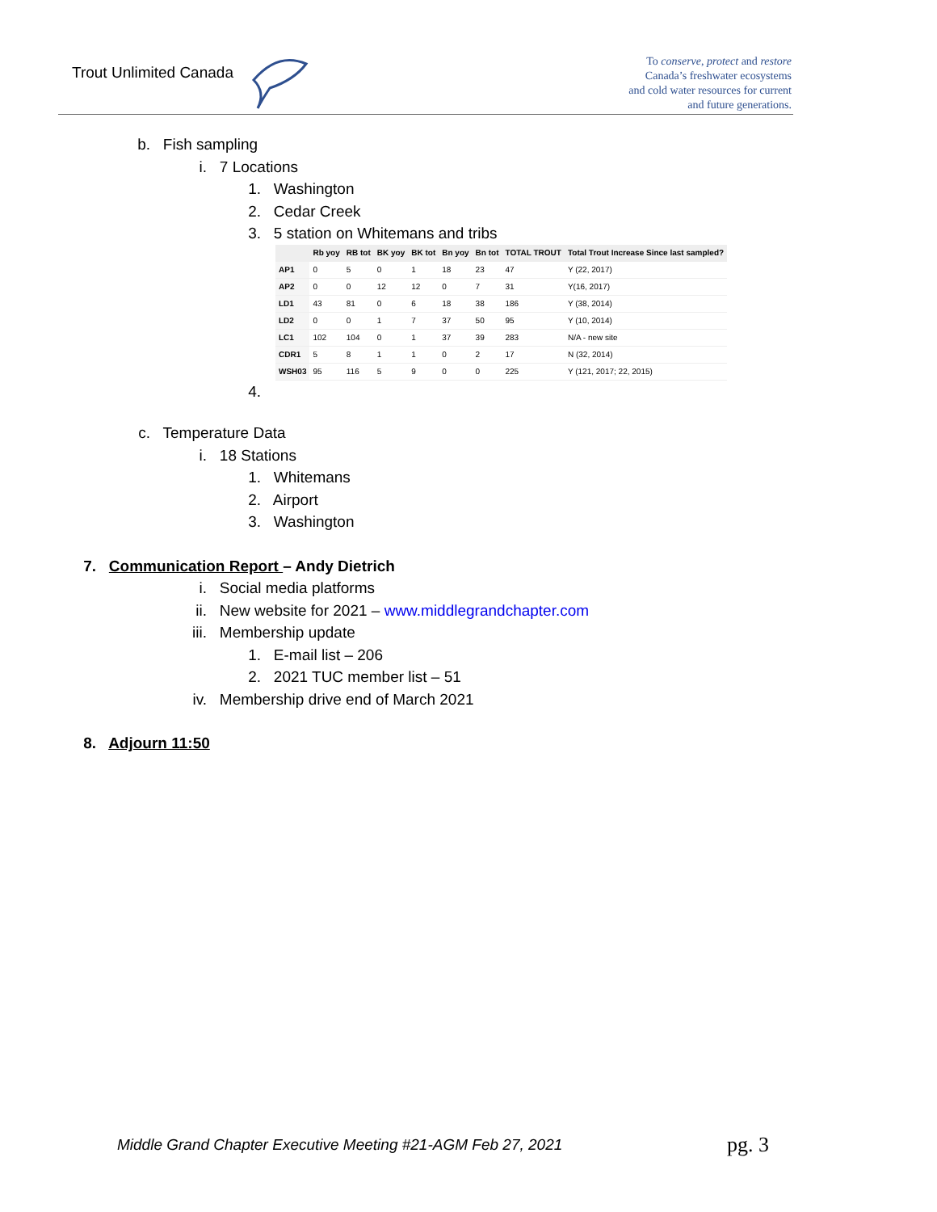Trout Unlimited Canada
To conserve, protect and restore
Canada’s freshwater ecosystems
and cold water resources for current
and future generations.
b. Fish sampling
i. 7 Locations
1. Washington
2. Cedar Creek
3. 5 station on Whitemans and tribs
| | Rb yoy | RB tot | BK yoy | BK tot | Bn yoy | Bn tot | TOTAL TROUT | Total Trout Increase Since last sampled? |
| --- | --- | --- | --- | --- | --- | --- | --- | --- |
| AP1 | 0 | 5 | 0 | 1 | 18 | 23 | 47 | Y (22, 2017) |
| AP2 | 0 | 0 | 12 | 12 | 0 | 7 | 31 | Y(16, 2017) |
| LD1 | 43 | 81 | 0 | 6 | 18 | 38 | 186 | Y (38, 2014) |
| LD2 | 0 | 0 | 1 | 7 | 37 | 50 | 95 | Y (10, 2014) |
| LC1 | 102 | 104 | 0 | 1 | 37 | 39 | 283 | N/A - new site |
| CDR1 | 5 | 8 | 1 | 1 | 0 | 2 | 17 | N (32, 2014) |
| WSH03 | 95 | 116 | 5 | 9 | 0 | 0 | 225 | Y (121, 2017; 22, 2015) |
4.
c. Temperature Data
i. 18 Stations
1. Whitemans
2. Airport
3. Washington
7. Communication Report – Andy Dietrich
i. Social media platforms
ii. New website for 2021 – www.middlegrandchapter.com
iii. Membership update
1. E-mail list – 206
2. 2021 TUC member list – 51
iv. Membership drive end of March 2021
8. Adjourn 11:50
Middle Grand Chapter Executive Meeting #21-AGM Feb 27, 2021
pg. 3